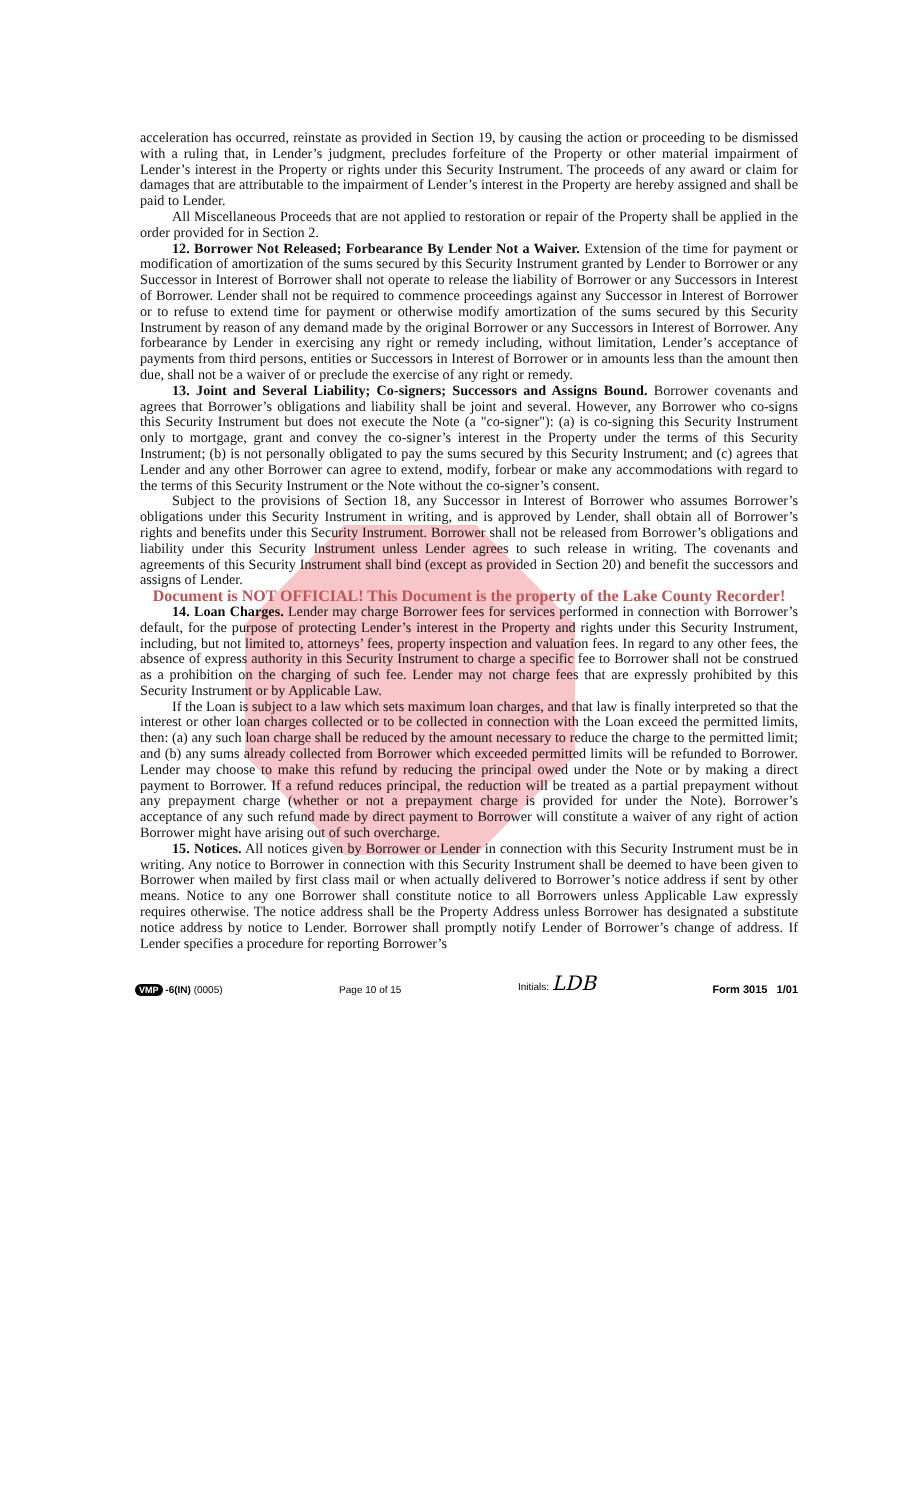acceleration has occurred, reinstate as provided in Section 19, by causing the action or proceeding to be dismissed with a ruling that, in Lender’s judgment, precludes forfeiture of the Property or other material impairment of Lender’s interest in the Property or rights under this Security Instrument. The proceeds of any award or claim for damages that are attributable to the impairment of Lender’s interest in the Property are hereby assigned and shall be paid to Lender.
All Miscellaneous Proceeds that are not applied to restoration or repair of the Property shall be applied in the order provided for in Section 2.
12. Borrower Not Released; Forbearance By Lender Not a Waiver. Extension of the time for payment or modification of amortization of the sums secured by this Security Instrument granted by Lender to Borrower or any Successor in Interest of Borrower shall not operate to release the liability of Borrower or any Successors in Interest of Borrower. Lender shall not be required to commence proceedings against any Successor in Interest of Borrower or to refuse to extend time for payment or otherwise modify amortization of the sums secured by this Security Instrument by reason of any demand made by the original Borrower or any Successors in Interest of Borrower. Any forbearance by Lender in exercising any right or remedy including, without limitation, Lender’s acceptance of payments from third persons, entities or Successors in Interest of Borrower or in amounts less than the amount then due, shall not be a waiver of or preclude the exercise of any right or remedy.
13. Joint and Several Liability; Co-signers; Successors and Assigns Bound. Borrower covenants and agrees that Borrower’s obligations and liability shall be joint and several. However, any Borrower who co-signs this Security Instrument but does not execute the Note (a "co-signer"): (a) is co-signing this Security Instrument only to mortgage, grant and convey the co-signer’s interest in the Property under the terms of this Security Instrument; (b) is not personally obligated to pay the sums secured by this Security Instrument; and (c) agrees that Lender and any other Borrower can agree to extend, modify, forbear or make any accommodations with regard to the terms of this Security Instrument or the Note without the co-signer’s consent.
Subject to the provisions of Section 18, any Successor in Interest of Borrower who assumes Borrower’s obligations under this Security Instrument in writing, and is approved by Lender, shall obtain all of Borrower’s rights and benefits under this Security Instrument. Borrower shall not be released from Borrower’s obligations and liability under this Security Instrument unless Lender agrees to such release in writing. The covenants and agreements of this Security Instrument shall bind (except as provided in Section 20) and benefit the successors and assigns of Lender.
Document is NOT OFFICIAL! This Document is the property of the Lake County Recorder!
14. Loan Charges. Lender may charge Borrower fees for services performed in connection with Borrower’s default, for the purpose of protecting Lender’s interest in the Property and rights under this Security Instrument, including, but not limited to, attorneys’ fees, property inspection and valuation fees. In regard to any other fees, the absence of express authority in this Security Instrument to charge a specific fee to Borrower shall not be construed as a prohibition on the charging of such fee. Lender may not charge fees that are expressly prohibited by this Security Instrument or by Applicable Law.
If the Loan is subject to a law which sets maximum loan charges, and that law is finally interpreted so that the interest or other loan charges collected or to be collected in connection with the Loan exceed the permitted limits, then: (a) any such loan charge shall be reduced by the amount necessary to reduce the charge to the permitted limit; and (b) any sums already collected from Borrower which exceeded permitted limits will be refunded to Borrower. Lender may choose to make this refund by reducing the principal owed under the Note or by making a direct payment to Borrower. If a refund reduces principal, the reduction will be treated as a partial prepayment without any prepayment charge (whether or not a prepayment charge is provided for under the Note). Borrower’s acceptance of any such refund made by direct payment to Borrower will constitute a waiver of any right of action Borrower might have arising out of such overcharge.
15. Notices. All notices given by Borrower or Lender in connection with this Security Instrument must be in writing. Any notice to Borrower in connection with this Security Instrument shall be deemed to have been given to Borrower when mailed by first class mail or when actually delivered to Borrower’s notice address if sent by other means. Notice to any one Borrower shall constitute notice to all Borrowers unless Applicable Law expressly requires otherwise. The notice address shall be the Property Address unless Borrower has designated a substitute notice address by notice to Lender. Borrower shall promptly notify Lender of Borrower’s change of address. If Lender specifies a procedure for reporting Borrower’s
VMP -6(IN) (0005) Page 10 of 15 Initials: LDB Form 3015 1/01